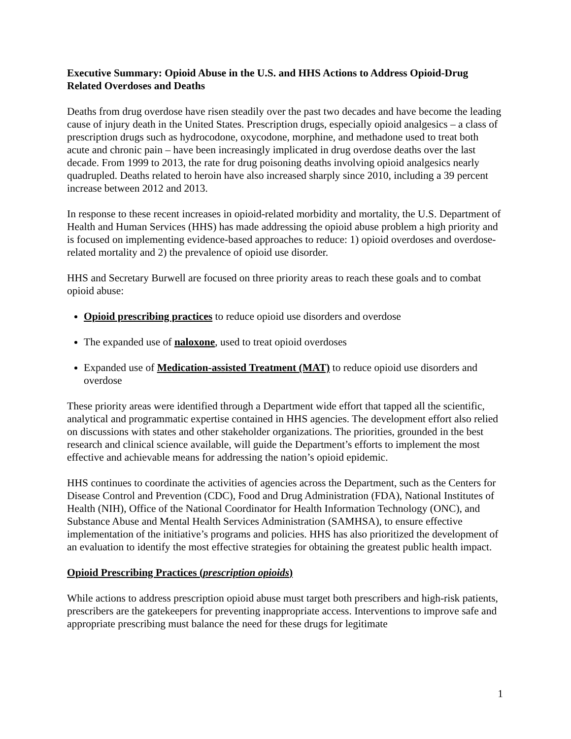Executive Summary: Opioid Abuse in the U.S. and HHS Actions to Address Opioid-Drug Related Overdoses and Deaths
Deaths from drug overdose have risen steadily over the past two decades and have become the leading cause of injury death in the United States. Prescription drugs, especially opioid analgesics – a class of prescription drugs such as hydrocodone, oxycodone, morphine, and methadone used to treat both acute and chronic pain – have been increasingly implicated in drug overdose deaths over the last decade. From 1999 to 2013, the rate for drug poisoning deaths involving opioid analgesics nearly quadrupled. Deaths related to heroin have also increased sharply since 2010, including a 39 percent increase between 2012 and 2013.
In response to these recent increases in opioid-related morbidity and mortality, the U.S. Department of Health and Human Services (HHS) has made addressing the opioid abuse problem a high priority and is focused on implementing evidence-based approaches to reduce: 1) opioid overdoses and overdose-related mortality and 2) the prevalence of opioid use disorder.
HHS and Secretary Burwell are focused on three priority areas to reach these goals and to combat opioid abuse:
Opioid prescribing practices to reduce opioid use disorders and overdose
The expanded use of naloxone, used to treat opioid overdoses
Expanded use of Medication-assisted Treatment (MAT) to reduce opioid use disorders and overdose
These priority areas were identified through a Department wide effort that tapped all the scientific, analytical and programmatic expertise contained in HHS agencies. The development effort also relied on discussions with states and other stakeholder organizations. The priorities, grounded in the best research and clinical science available, will guide the Department’s efforts to implement the most effective and achievable means for addressing the nation’s opioid epidemic.
HHS continues to coordinate the activities of agencies across the Department, such as the Centers for Disease Control and Prevention (CDC), Food and Drug Administration (FDA), National Institutes of Health (NIH), Office of the National Coordinator for Health Information Technology (ONC), and Substance Abuse and Mental Health Services Administration (SAMHSA), to ensure effective implementation of the initiative’s programs and policies. HHS has also prioritized the development of an evaluation to identify the most effective strategies for obtaining the greatest public health impact.
Opioid Prescribing Practices (prescription opioids)
While actions to address prescription opioid abuse must target both prescribers and high-risk patients, prescribers are the gatekeepers for preventing inappropriate access. Interventions to improve safe and appropriate prescribing must balance the need for these drugs for legitimate
1